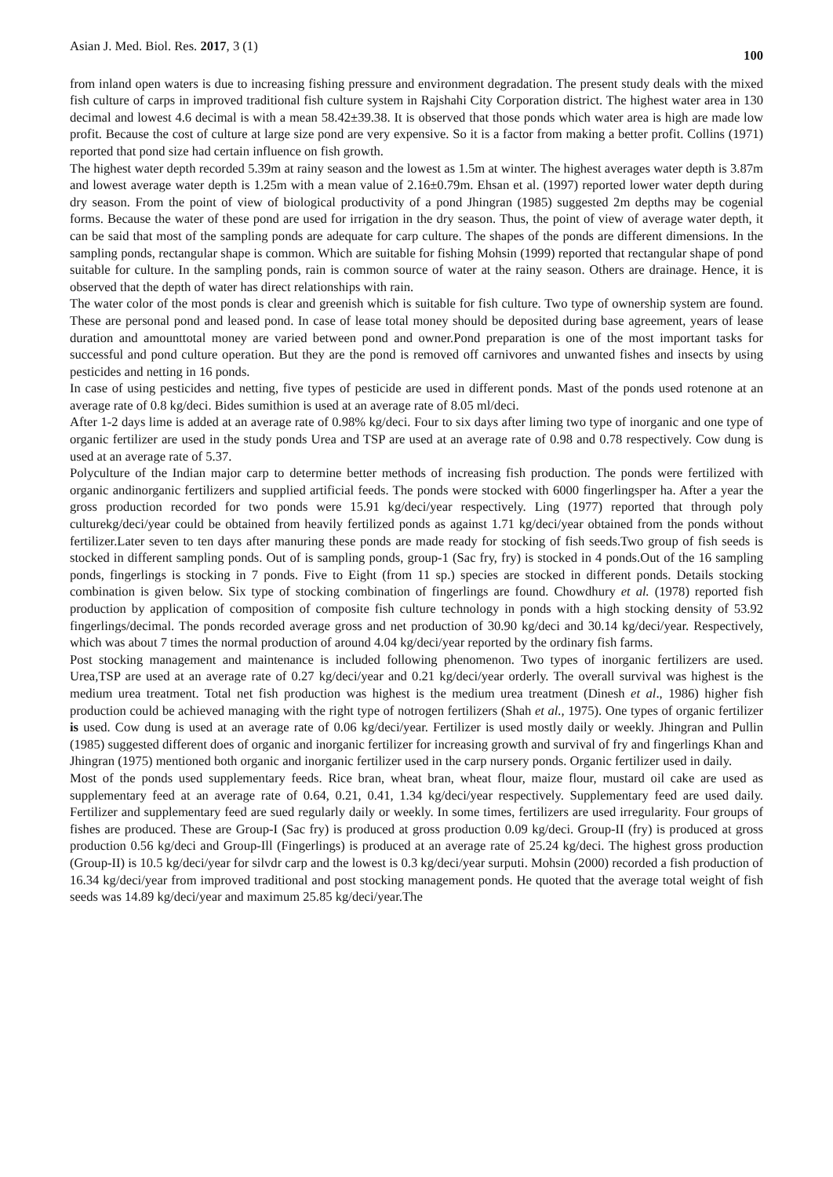Asian J. Med. Biol. Res. 2017, 3 (1) 100
from inland open waters is due to increasing fishing pressure and environment degradation. The present study deals with the mixed fish culture of carps in improved traditional fish culture system in Rajshahi City Corporation district. The highest water area in 130 decimal and lowest 4.6 decimal is with a mean 58.42±39.38. It is observed that those ponds which water area is high are made low profit. Because the cost of culture at large size pond are very expensive. So it is a factor from making a better profit. Collins (1971) reported that pond size had certain influence on fish growth.
The highest water depth recorded 5.39m at rainy season and the lowest as 1.5m at winter. The highest averages water depth is 3.87m and lowest average water depth is 1.25m with a mean value of 2.16±0.79m. Ehsan et al. (1997) reported lower water depth during dry season. From the point of view of biological productivity of a pond Jhingran (1985) suggested 2m depths may be cogenial forms. Because the water of these pond are used for irrigation in the dry season. Thus, the point of view of average water depth, it can be said that most of the sampling ponds are adequate for carp culture. The shapes of the ponds are different dimensions. In the sampling ponds, rectangular shape is common. Which are suitable for fishing Mohsin (1999) reported that rectangular shape of pond suitable for culture. In the sampling ponds, rain is common source of water at the rainy season. Others are drainage. Hence, it is observed that the depth of water has direct relationships with rain.
The water color of the most ponds is clear and greenish which is suitable for fish culture. Two type of ownership system are found. These are personal pond and leased pond. In case of lease total money should be deposited during base agreement, years of lease duration and amounttotal money are varied between pond and owner.Pond preparation is one of the most important tasks for successful and pond culture operation. But they are the pond is removed off carnivores and unwanted fishes and insects by using pesticides and netting in 16 ponds.
In case of using pesticides and netting, five types of pesticide are used in different ponds. Mast of the ponds used rotenone at an average rate of 0.8 kg/deci. Bides sumithion is used at an average rate of 8.05 ml/deci.
After 1-2 days lime is added at an average rate of 0.98% kg/deci. Four to six days after liming two type of inorganic and one type of organic fertilizer are used in the study ponds Urea and TSP are used at an average rate of 0.98 and 0.78 respectively. Cow dung is used at an average rate of 5.37.
Polyculture of the Indian major carp to determine better methods of increasing fish production. The ponds were fertilized with organic andinorganic fertilizers and supplied artificial feeds. The ponds were stocked with 6000 fingerlingsper ha. After a year the gross production recorded for two ponds were 15.91 kg/deci/year respectively. Ling (1977) reported that through poly culturekg/deci/year could be obtained from heavily fertilized ponds as against 1.71 kg/deci/year obtained from the ponds without fertilizer.Later seven to ten days after manuring these ponds are made ready for stocking of fish seeds.Two group of fish seeds is stocked in different sampling ponds. Out of is sampling ponds, group-1 (Sac fry, fry) is stocked in 4 ponds.Out of the 16 sampling ponds, fingerlings is stocking in 7 ponds. Five to Eight (from 11 sp.) species are stocked in different ponds. Details stocking combination is given below. Six type of stocking combination of fingerlings are found. Chowdhury et al. (1978) reported fish production by application of composition of composite fish culture technology in ponds with a high stocking density of 53.92 fingerlings/decimal. The ponds recorded average gross and net production of 30.90 kg/deci and 30.14 kg/deci/year. Respectively, which was about 7 times the normal production of around 4.04 kg/deci/year reported by the ordinary fish farms.
Post stocking management and maintenance is included following phenomenon. Two types of inorganic fertilizers are used. Urea,TSP are used at an average rate of 0.27 kg/deci/year and 0.21 kg/deci/year orderly. The overall survival was highest is the medium urea treatment. Total net fish production was highest is the medium urea treatment (Dinesh et al., 1986) higher fish production could be achieved managing with the right type of notrogen fertilizers (Shah et al., 1975). One types of organic fertilizer is used. Cow dung is used at an average rate of 0.06 kg/deci/year. Fertilizer is used mostly daily or weekly. Jhingran and Pullin (1985) suggested different does of organic and inorganic fertilizer for increasing growth and survival of fry and fingerlings Khan and Jhingran (1975) mentioned both organic and inorganic fertilizer used in the carp nursery ponds. Organic fertilizer used in daily.
Most of the ponds used supplementary feeds. Rice bran, wheat bran, wheat flour, maize flour, mustard oil cake are used as supplementary feed at an average rate of 0.64, 0.21, 0.41, 1.34 kg/deci/year respectively. Supplementary feed are used daily. Fertilizer and supplementary feed are sued regularly daily or weekly. In some times, fertilizers are used irregularity. Four groups of fishes are produced. These are Group-I (Sac fry) is produced at gross production 0.09 kg/deci. Group-II (fry) is produced at gross production 0.56 kg/deci and Group-Ill (Fingerlings) is produced at an average rate of 25.24 kg/deci. The highest gross production (Group-II) is 10.5 kg/deci/year for silvdr carp and the lowest is 0.3 kg/deci/year surputi. Mohsin (2000) recorded a fish production of 16.34 kg/deci/year from improved traditional and post stocking management ponds. He quoted that the average total weight of fish seeds was 14.89 kg/deci/year and maximum 25.85 kg/deci/year.The